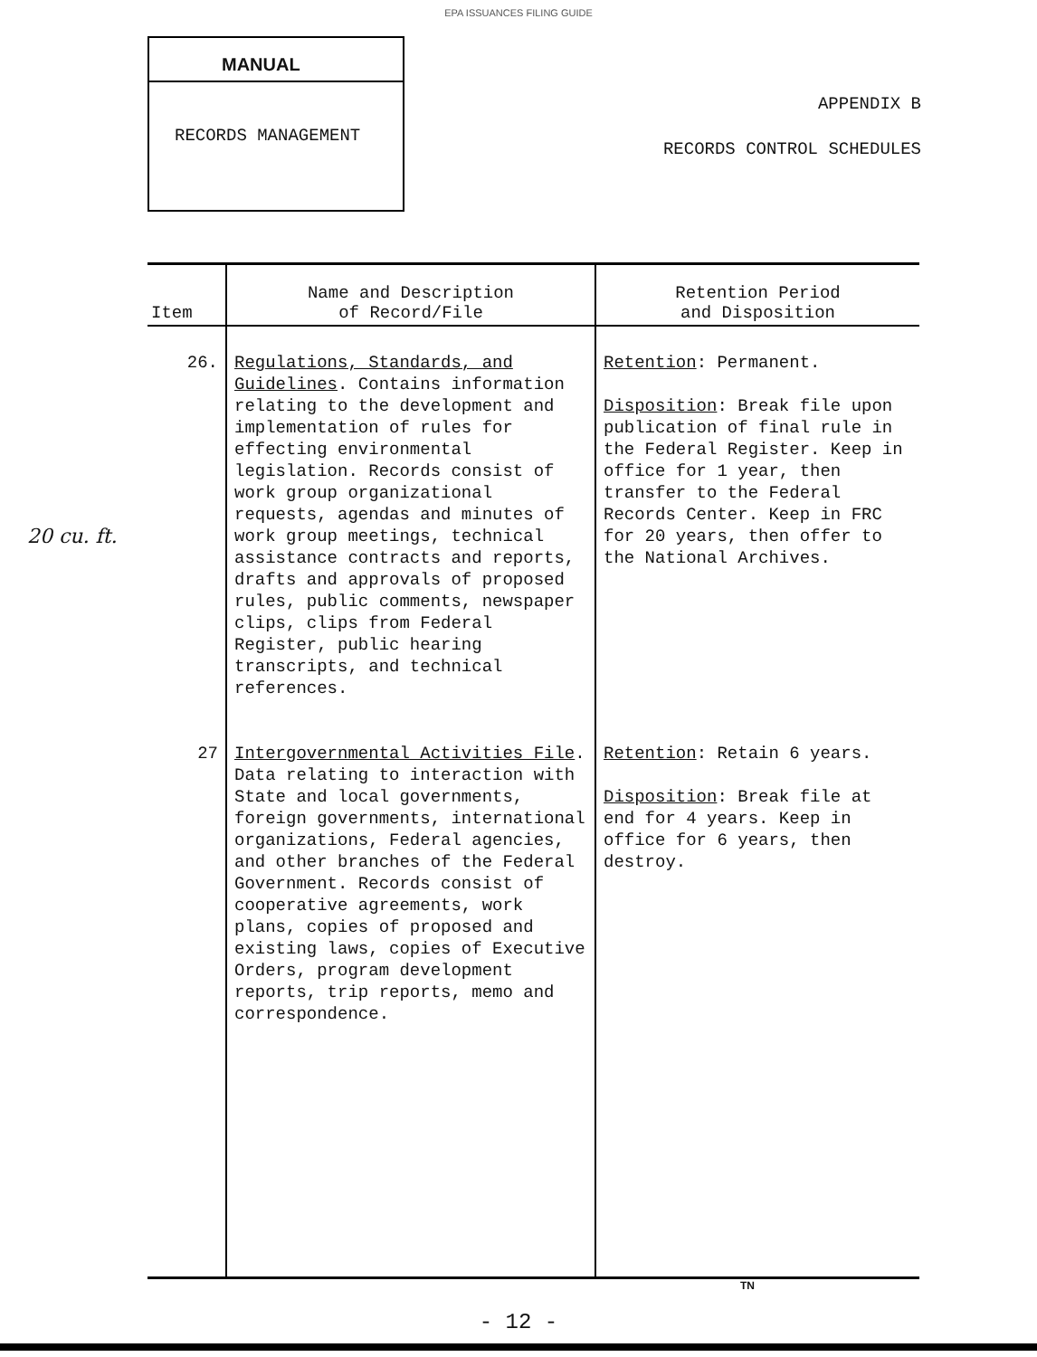EPA ISSUANCES FILING GUIDE
MANUAL
RECORDS MANAGEMENT
APPENDIX B
RECORDS CONTROL SCHEDULES
| Item | Name and Description of Record/File | Retention Period and Disposition |
| --- | --- | --- |
| 26. | Regulations, Standards, and Guidelines . Contains information relating to the development and implementation of rules for effecting environmental legislation. Records consist of work group organizational requests, agendas and minutes of work group meetings, technical assistance contracts and reports, drafts and approvals of proposed rules, public comments, newspaper clips, clips from Federal Register, public hearing transcripts, and technical references. | Retention : Permanent. Disposition : Break file upon publication of final rule in the Federal Register. Keep in office for 1 year, then transfer to the Federal Records Center. Keep in FRC for 20 years, then offer to the National Archives. |
| 27 | Intergovernmental Activities File . Data relating to interaction with State and local governments, foreign governments, international organizations, Federal agencies, and other branches of the Federal Government. Records consist of cooperative agreements, work plans, copies of proposed and existing laws, copies of Executive Orders, program development reports, trip reports, memo and correspondence. | Retention : Retain 6 years. Disposition : Break file at end for 4 years. Keep in office for 6 years, then destroy. |
20 cu. ft.
TN
- 12 -